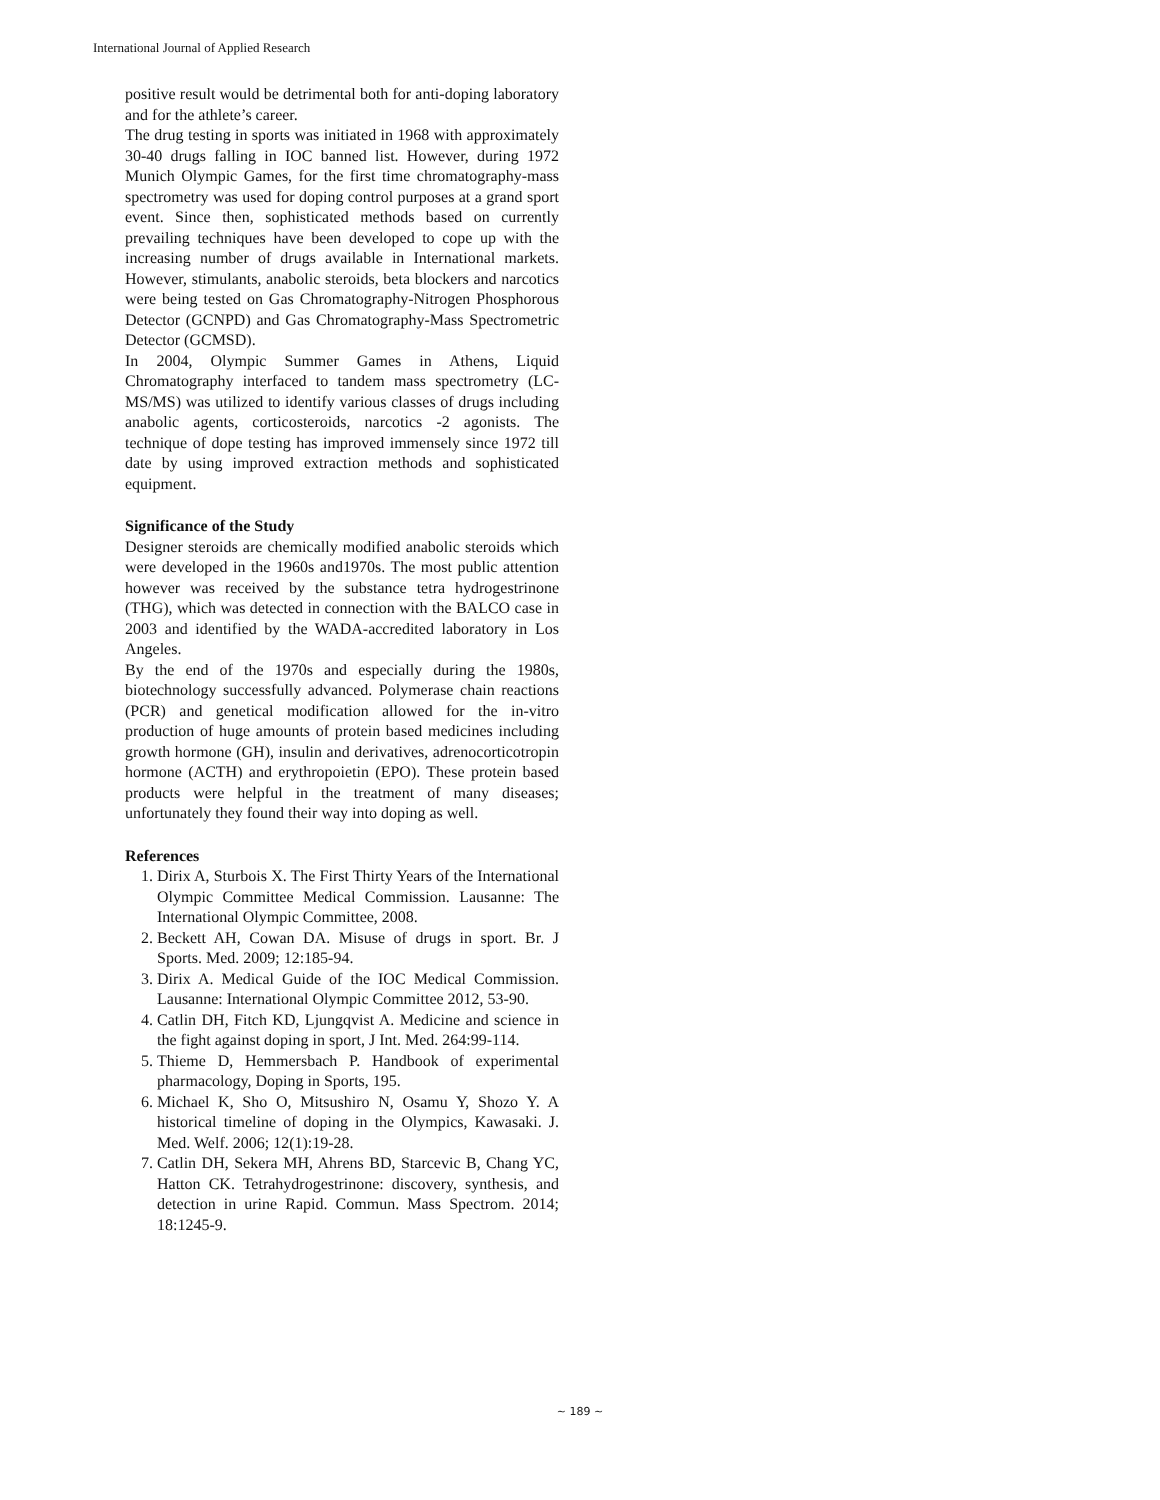International Journal of Applied Research
positive result would be detrimental both for anti-doping laboratory and for the athlete’s career.
The drug testing in sports was initiated in 1968 with approximately 30-40 drugs falling in IOC banned list. However, during 1972 Munich Olympic Games, for the first time chromatography-mass spectrometry was used for doping control purposes at a grand sport event. Since then, sophisticated methods based on currently prevailing techniques have been developed to cope up with the increasing number of drugs available in International markets. However, stimulants, anabolic steroids, beta blockers and narcotics were being tested on Gas Chromatography-Nitrogen Phosphorous Detector (GCNPD) and Gas Chromatography-Mass Spectrometric Detector (GCMSD).
In 2004, Olympic Summer Games in Athens, Liquid Chromatography interfaced to tandem mass spectrometry (LC-MS/MS) was utilized to identify various classes of drugs including anabolic agents, corticosteroids, narcotics -2 agonists. The technique of dope testing has improved immensely since 1972 till date by using improved extraction methods and sophisticated equipment.
Significance of the Study
Designer steroids are chemically modified anabolic steroids which were developed in the 1960s and1970s. The most public attention however was received by the substance tetra hydrogestrinone (THG), which was detected in connection with the BALCO case in 2003 and identified by the WADA-accredited laboratory in Los Angeles.
By the end of the 1970s and especially during the 1980s, biotechnology successfully advanced. Polymerase chain reactions (PCR) and genetical modification allowed for the in-vitro production of huge amounts of protein based medicines including growth hormone (GH), insulin and derivatives, adrenocorticotropin hormone (ACTH) and erythropoietin (EPO). These protein based products were helpful in the treatment of many diseases; unfortunately they found their way into doping as well.
References
1. Dirix A, Sturbois X. The First Thirty Years of the International Olympic Committee Medical Commission. Lausanne: The International Olympic Committee, 2008.
2. Beckett AH, Cowan DA. Misuse of drugs in sport. Br. J Sports. Med. 2009; 12:185-94.
3. Dirix A. Medical Guide of the IOC Medical Commission. Lausanne: International Olympic Committee 2012, 53-90.
4. Catlin DH, Fitch KD, Ljungqvist A. Medicine and science in the fight against doping in sport, J Int. Med. 264:99-114.
5. Thieme D, Hemmersbach P. Handbook of experimental pharmacology, Doping in Sports, 195.
6. Michael K, Sho O, Mitsushiro N, Osamu Y, Shozo Y. A historical timeline of doping in the Olympics, Kawasaki. J. Med. Welf. 2006; 12(1):19-28.
7. Catlin DH, Sekera MH, Ahrens BD, Starcevic B, Chang YC, Hatton CK. Tetrahydrogestrinone: discovery, synthesis, and detection in urine Rapid. Commun. Mass Spectrom. 2014; 18:1245-9.
~ 189 ~